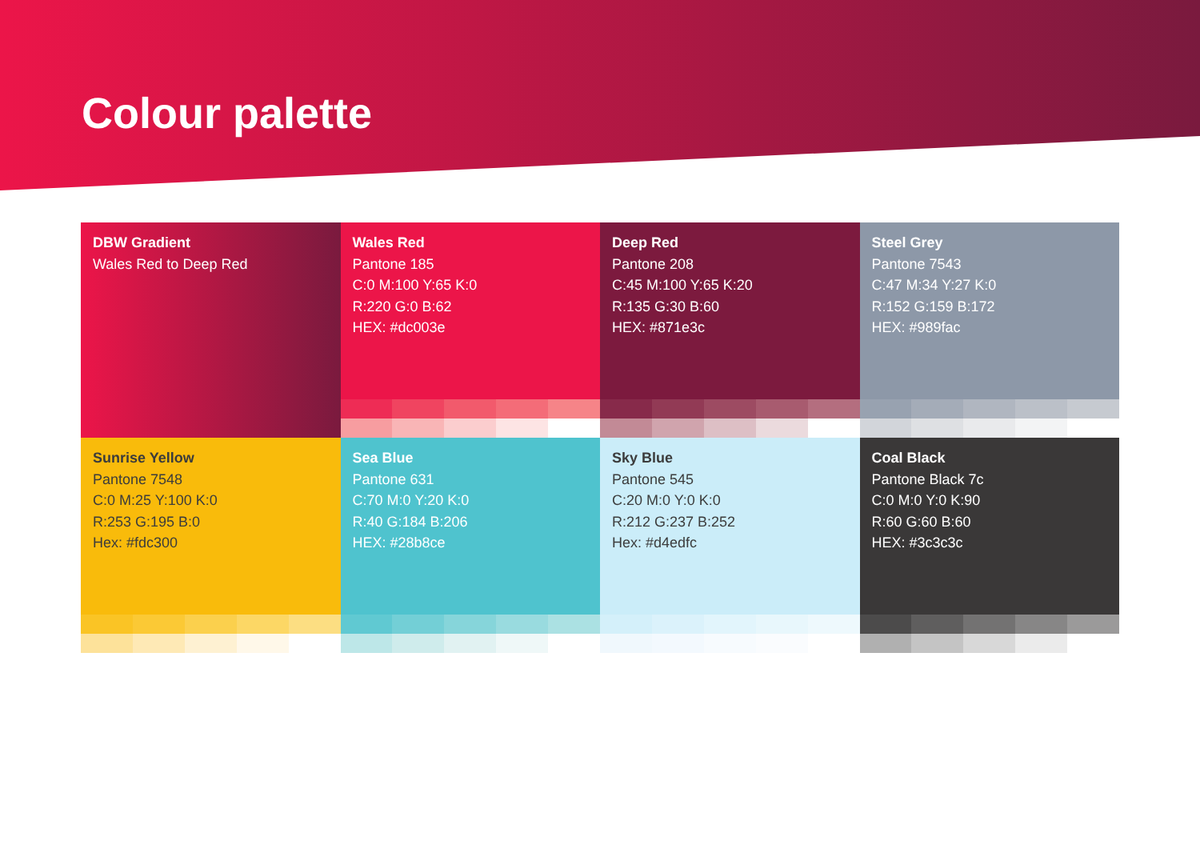Colour palette
DBW Gradient
Wales Red to Deep Red
Wales Red
Pantone 185
C:0 M:100 Y:65 K:0
R:220 G:0 B:62
HEX: #dc003e
Deep Red
Pantone 208
C:45 M:100 Y:65 K:20
R:135 G:30 B:60
HEX: #871e3c
Steel Grey
Pantone 7543
C:47 M:34 Y:27 K:0
R:152 G:159 B:172
HEX: #989fac
Sunrise Yellow
Pantone 7548
C:0 M:25 Y:100 K:0
R:253 G:195 B:0
Hex: #fdc300
Sea Blue
Pantone 631
C:70 M:0 Y:20 K:0
R:40 G:184 B:206
HEX: #28b8ce
Sky Blue
Pantone 545
C:20 M:0 Y:0 K:0
R:212 G:237 B:252
Hex: #d4edfc
Coal Black
Pantone Black 7c
C:0 M:0 Y:0 K:90
R:60 G:60 B:60
HEX: #3c3c3c